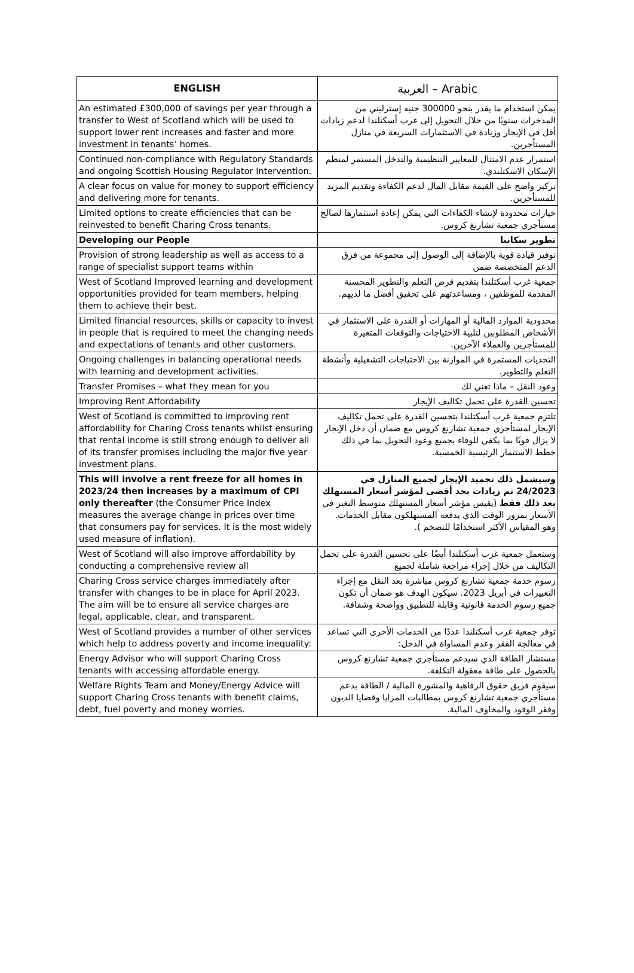| ENGLISH | العربية – Arabic |
| --- | --- |
| An estimated £300,000 of savings per year through a transfer to West of Scotland which will be used to support lower rent increases and faster and more investment in tenants’ homes. | يمكن استخدام ما يقدر بنحو 300000 جنيه إسترليني من المدخرات سنويًا من خلال التحويل إلى غرب أسكتلندا لدعم زيادات أقل في الإيجار وزيادة في الاستثمارات السريعة في منازل المستأجرين. |
| Continued non-compliance with Regulatory Standards and ongoing Scottish Housing Regulator Intervention. | استمرار عدم الامتثال للمعايير التنظيمية والتدخل المستمر لمنظم الإسكان الاسكتلندي. |
| A clear focus on value for money to support efficiency and delivering more for tenants. | تركيز واضح على القيمة مقابل المال لدعم الكفاءة وتقديم المزيد للمستأجرين. |
| Limited options to create efficiencies that can be reinvested to benefit Charing Cross tenants. | خيارات محدودة لإنشاء الكفاءات التي يمكن إعادة استثمارها لصالح مستأجري جمعية تشارنغ كروس. |
| Developing our People | تطوير سكاننا |
| Provision of strong leadership as well as access to a range of specialist support teams within | توفير قيادة قوية بالإضافة إلى الوصول إلى مجموعة من فرق الدعم المتخصصة ضمن |
| West of Scotland Improved learning and development opportunities provided for team members, helping them to achieve their best. | جمعية غرب أسكتلندا بتقديم فرص التعلم والتطوير المحسنة المقدمة للموظفين ، ومساعدتهم على تحقيق أفضل ما لديهم. |
| Limited financial resources, skills or capacity to invest in people that is required to meet the changing needs and expectations of tenants and other customers. | محدودية الموارد المالية أو المهارات أو القدرة على الاستثمار في الأشخاص المطلوبين لتلبية الاحتياجات والتوقعات المتغيرة للمستأجرين والعملاء الآخرين. |
| Ongoing challenges in balancing operational needs with learning and development activities. | التحديات المستمرة في الموازنة بين الاحتياجات التشغيلية وأنشطة التعلم والتطوير. |
| Transfer Promises – what they mean for you | وعود النقل – ماذا تعني لك |
| Improving Rent Affordability | تحسين القدرة على تحمل تكاليف الإيجار |
| West of Scotland is committed to improving rent affordability for Charing Cross tenants whilst ensuring that rental income is still strong enough to deliver all of its transfer promises including the major five year investment plans. | تلتزم جمعية غرب أسكتلندا بتحسين القدرة على تحمل تكاليف الإيجار لمستأجري جمعية تشارنغ كروس مع ضمان أن دخل الإيجار لا يزال قويًا بما يكفي للوفاء بجميع وعود التحويل بما في ذلك خطط الاستثمار الرئيسية الخمسية. |
| This will involve a rent freeze for all homes in 2023/24 then increases by a maximum of CPI only thereafter (the Consumer Price Index measures the average change in prices over time that consumers pay for services. It is the most widely used measure of inflation). | وسيشمل ذلك تجميد الإيجار لجميع المنازل في 24/2023 ثم زيادات بحد أقصى لمؤشر أسعار المستهلك بعد ذلك فقط (يقيس مؤشر أسعار المستهلك متوسط التغير في الأسعار بمرور الوقت الذي يدفعه المستهلكون مقابل الخدمات. وهو المقياس الأكثر استخدامًا للتضخم ). |
| West of Scotland will also improve affordability by conducting a comprehensive review all | وستعمل جمعية غرب أسكتلندا أيضًا على تحسين القدرة على تحمل التكاليف من خلال إجراء مراجعة شاملة لجميع |
| Charing Cross service charges immediately after transfer with changes to be in place for April 2023. The aim will be to ensure all service charges are legal, applicable, clear, and transparent. | رسوم خدمة جمعية تشارنغ كروس مباشرة بعد النقل مع إجراء التغييرات في أبريل 2023. سيكون الهدف هو ضمان أن تكون جميع رسوم الخدمة قانونية وقابلة للتطبيق وواضحة وشفافة. |
| West of Scotland provides a number of other services which help to address poverty and income inequality: | توفر جمعية غرب أسكتلندا عددًا من الخدمات الأخرى التي تساعد في معالجة الفقر وعدم المساواة في الدخل: |
| Energy Advisor who will support Charing Cross tenants with accessing affordable energy. | مستشار الطاقة الذي سيدعم مستأجري جمعية تشارنغ كروس بالحصول على طاقة معقولة التكلفة. |
| Welfare Rights Team and Money/Energy Advice will support Charing Cross tenants with benefit claims, debt, fuel poverty and money worries. | سيقوم فريق حقوق الرفاهية والمشورة المالية / الطاقة بدعم مستأجري جمعية تشارنغ كروس بمطالبات المزايا وقضايا الديون وفقر الوقود والمخاوف المالية. |